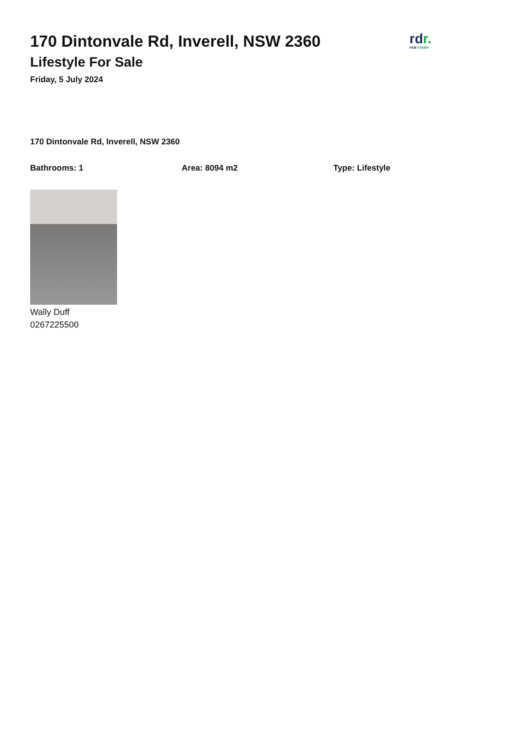170 Dintonvale Rd, Inverell, NSW 2360
Lifestyle For Sale
Friday, 5 July 2024
rdr.
real estate
170 Dintonvale Rd, Inverell, NSW 2360
Bathrooms: 1 Area: 8094 m2 Type: Lifestyle
Wally Duff
0267225500